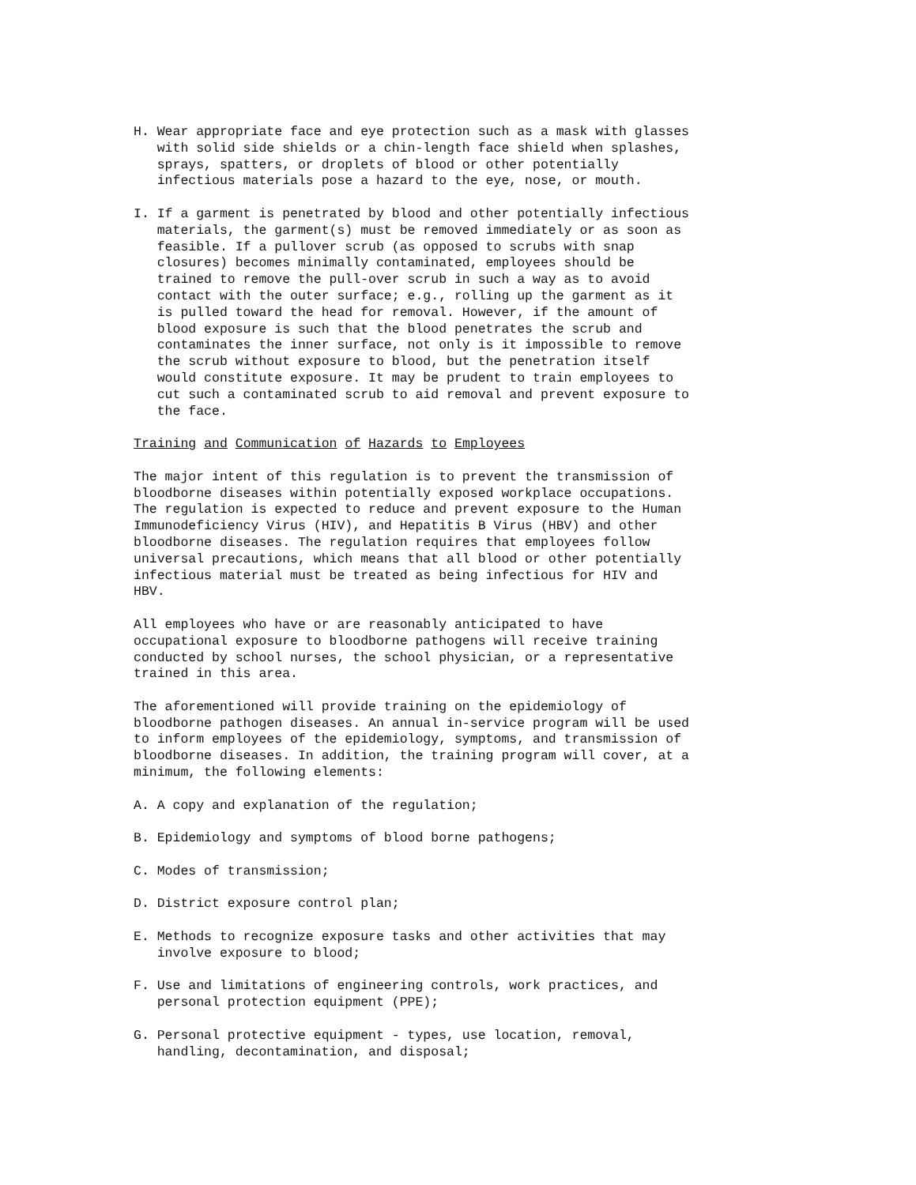H. Wear appropriate face and eye protection such as a mask with glasses with solid side shields or a chin-length face shield when splashes, sprays, spatters, or droplets of blood or other potentially infectious materials pose a hazard to the eye, nose, or mouth.
I. If a garment is penetrated by blood and other potentially infectious materials, the garment(s) must be removed immediately or as soon as feasible. If a pullover scrub (as opposed to scrubs with snap closures) becomes minimally contaminated, employees should be trained to remove the pull-over scrub in such a way as to avoid contact with the outer surface; e.g., rolling up the garment as it is pulled toward the head for removal. However, if the amount of blood exposure is such that the blood penetrates the scrub and contaminates the inner surface, not only is it impossible to remove the scrub without exposure to blood, but the penetration itself would constitute exposure. It may be prudent to train employees to cut such a contaminated scrub to aid removal and prevent exposure to the face.
Training and Communication of Hazards to Employees
The major intent of this regulation is to prevent the transmission of bloodborne diseases within potentially exposed workplace occupations. The regulation is expected to reduce and prevent exposure to the Human Immunodeficiency Virus (HIV), and Hepatitis B Virus (HBV) and other bloodborne diseases. The regulation requires that employees follow universal precautions, which means that all blood or other potentially infectious material must be treated as being infectious for HIV and HBV.
All employees who have or are reasonably anticipated to have occupational exposure to bloodborne pathogens will receive training conducted by school nurses, the school physician, or a representative trained in this area.
The aforementioned will provide training on the epidemiology of bloodborne pathogen diseases. An annual in-service program will be used to inform employees of the epidemiology, symptoms, and transmission of bloodborne diseases. In addition, the training program will cover, at a minimum, the following elements:
A. A copy and explanation of the regulation;
B. Epidemiology and symptoms of blood borne pathogens;
C. Modes of transmission;
D. District exposure control plan;
E. Methods to recognize exposure tasks and other activities that may involve exposure to blood;
F. Use and limitations of engineering controls, work practices, and personal protection equipment (PPE);
G. Personal protective equipment - types, use location, removal, handling, decontamination, and disposal;